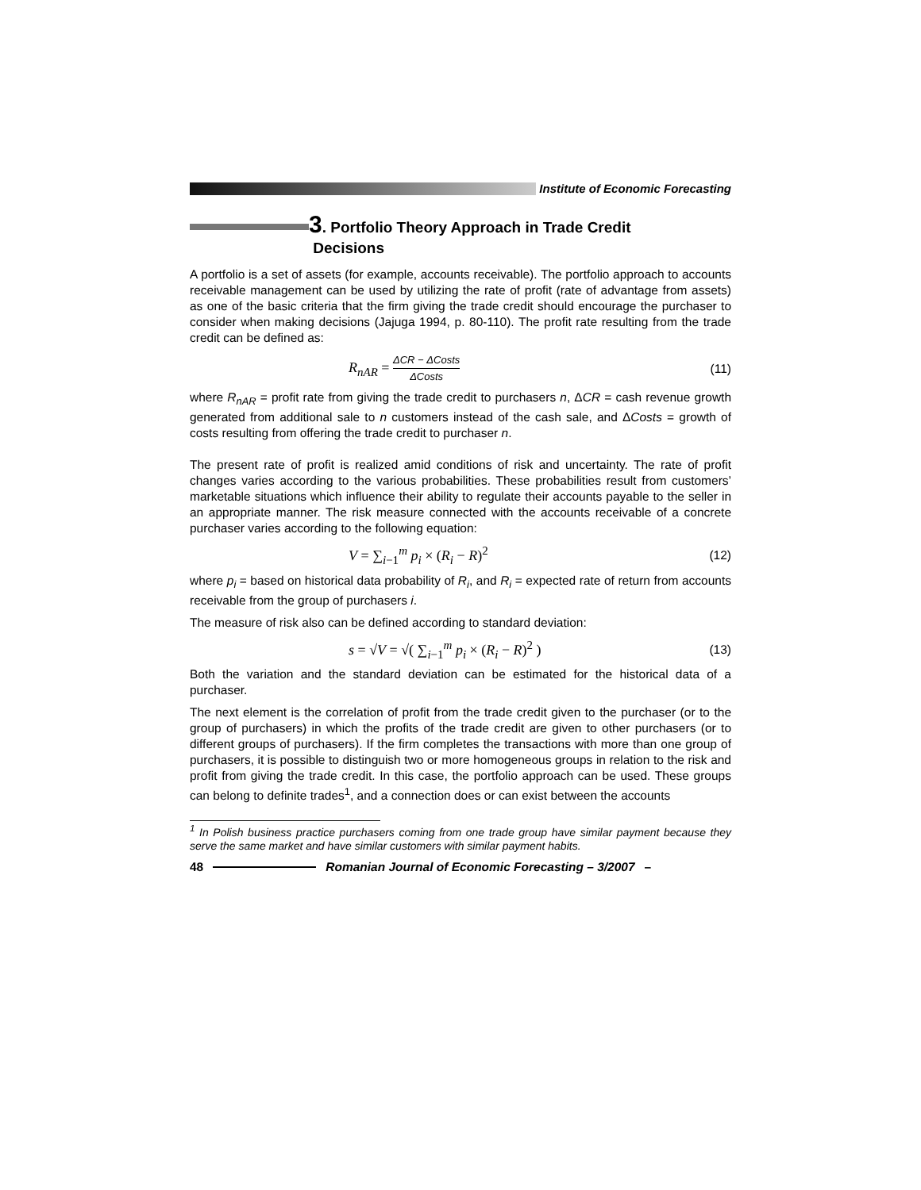Institute of Economic Forecasting
3. Portfolio Theory Approach in Trade Credit
Decisions
A portfolio is a set of assets (for example, accounts receivable). The portfolio approach to accounts receivable management can be used by utilizing the rate of profit (rate of advantage from assets) as one of the basic criteria that the firm giving the trade credit should encourage the purchaser to consider when making decisions (Jajuga 1994, p. 80-110). The profit rate resulting from the trade credit can be defined as:
R<sub>nAR</sub> = ΔCR − ΔCosts ΔCosts (11)
where R<sub>nAR</sub> = profit rate from giving the trade credit to purchasers n, ΔCR = cash revenue growth generated from additional sale to n customers instead of the cash sale, and ΔCosts = growth of costs resulting from offering the trade credit to purchaser n.
The present rate of profit is realized amid conditions of risk and uncertainty. The rate of profit changes varies according to the various probabilities. These probabilities result from customers’ marketable situations which influence their ability to regulate their accounts payable to the seller in an appropriate manner. The risk measure connected with the accounts receivable of a concrete purchaser varies according to the following equation:
V = ∑<sub>i−1</sub><sup>m</sup> p<sub>i</sub> × (R<sub>i</sub> − R)<sup>2</sup> (12)
where p<sub>i</sub> = based on historical data probability of R<sub>i</sub>, and R<sub>i</sub> = expected rate of return from accounts receivable from the group of purchasers i.
The measure of risk also can be defined according to standard deviation:
s = √V = √( ∑<sub>i−1</sub><sup>m</sup> p<sub>i</sub> × (R<sub>i</sub> − R)<sup>2</sup> ) (13)
Both the variation and the standard deviation can be estimated for the historical data of a purchaser.
The next element is the correlation of profit from the trade credit given to the purchaser (or to the group of purchasers) in which the profits of the trade credit are given to other purchasers (or to different groups of purchasers). If the firm completes the transactions with more than one group of purchasers, it is possible to distinguish two or more homogeneous groups in relation to the risk and profit from giving the trade credit. In this case, the portfolio approach can be used. These groups can belong to definite trades<sup>1</sup>, and a connection does or can exist between the accounts
<sup>1</sup> In Polish business practice purchasers coming from one trade group have similar payment because they serve the same market and have similar customers with similar payment habits.
48 Romanian Journal of Economic Forecasting – 3/2007 –